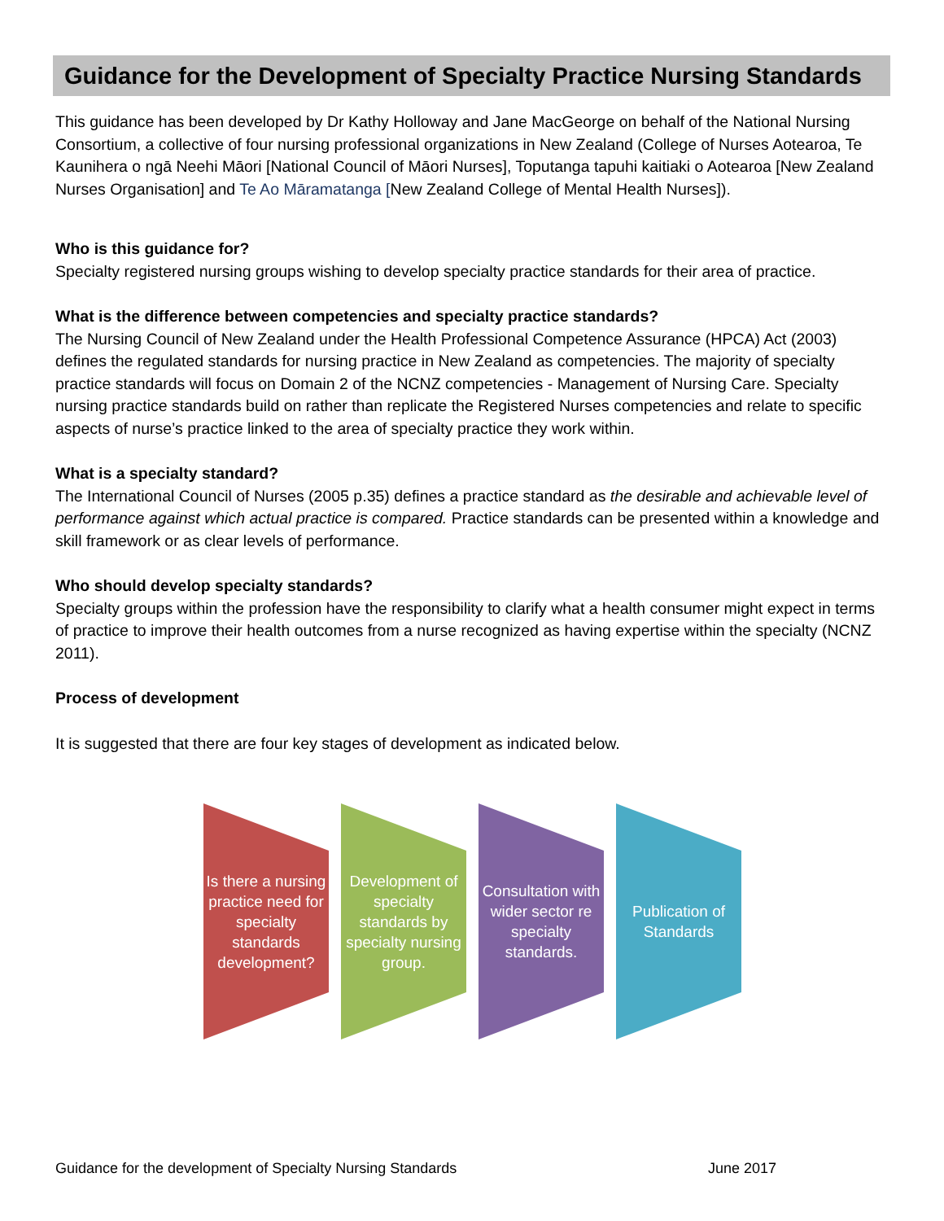Guidance for the Development of Specialty Practice Nursing Standards
This guidance has been developed by Dr Kathy Holloway and Jane MacGeorge on behalf of the National Nursing Consortium, a collective of four nursing professional organizations in New Zealand (College of Nurses Aotearoa, Te Kaunihera o ngā Neehi Māori [National Council of Māori Nurses], Toputanga tapuhi kaitiaki o Aotearoa [New Zealand Nurses Organisation] and Te Ao Māramatanga [New Zealand College of Mental Health Nurses]).
Who is this guidance for?
Specialty registered nursing groups wishing to develop specialty practice standards for their area of practice.
What is the difference between competencies and specialty practice standards?
The Nursing Council of New Zealand under the Health Professional Competence Assurance (HPCA) Act (2003) defines the regulated standards for nursing practice in New Zealand as competencies. The majority of specialty practice standards will focus on Domain 2 of the NCNZ competencies - Management of Nursing Care. Specialty nursing practice standards build on rather than replicate the Registered Nurses competencies and relate to specific aspects of nurse’s practice linked to the area of specialty practice they work within.
What is a specialty standard?
The International Council of Nurses (2005 p.35) defines a practice standard as the desirable and achievable level of performance against which actual practice is compared. Practice standards can be presented within a knowledge and skill framework or as clear levels of performance.
Who should develop specialty standards?
Specialty groups within the profession have the responsibility to clarify what a health consumer might expect in terms of practice to improve their health outcomes from a nurse recognized as having expertise within the specialty (NCNZ 2011).
Process of development
It is suggested that there are four key stages of development as indicated below.
Is there a nursing practice need for specialty standards development?
Development of specialty standards by specialty nursing group.
Consultation with wider sector re specialty standards.
Publication of Standards
Guidance for the development of Specialty Nursing Standards June 2017